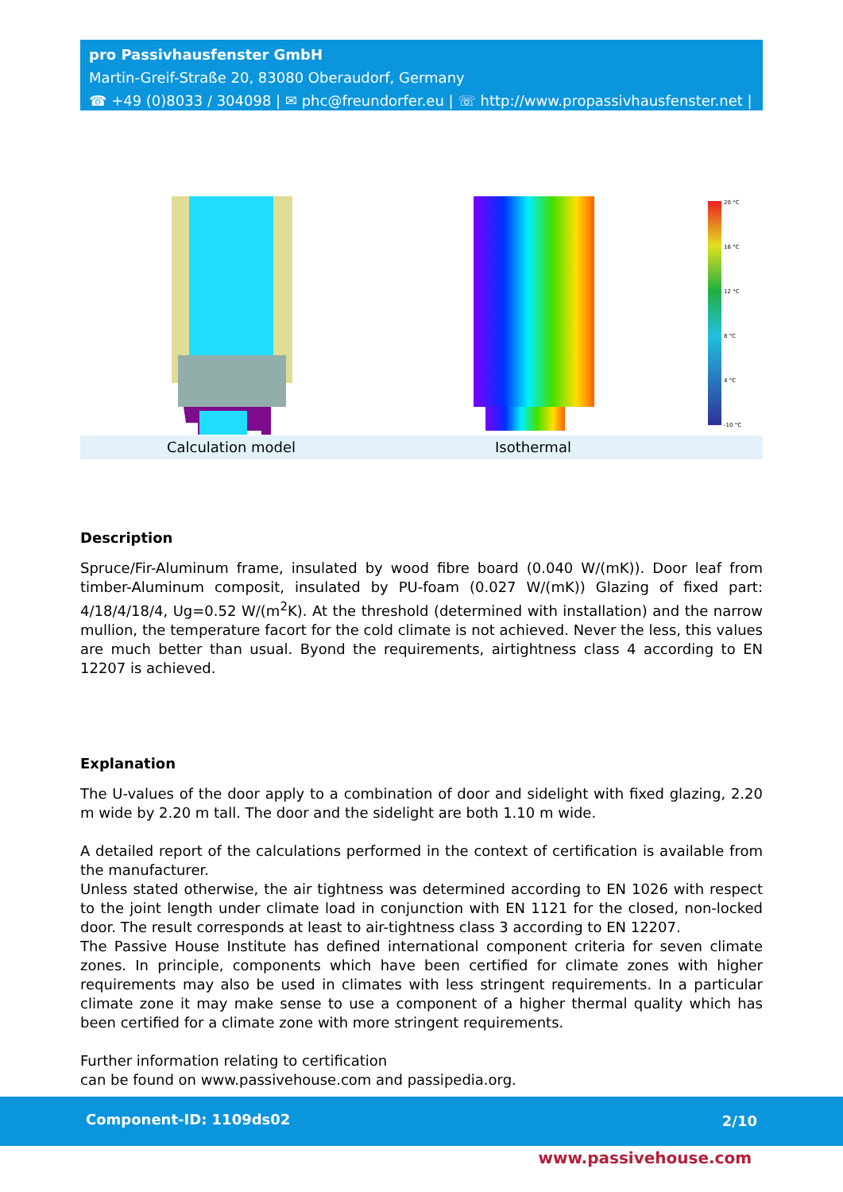pro Passivhausfenster GmbH
Martin-Greif-Straße 20, 83080 Oberaudorf, Germany
☎ +49 (0)8033 / 304098 | ✉ phc@freundorfer.eu | ☏ http://www.propassivhausfenster.net |
20 °C
16 °C
12 °C
8 °C
4 °C
-10 °C
Calculation model Isothermal
Description
Spruce/Fir-Aluminum frame, insulated by wood fibre board (0.040 W/(mK)). Door leaf from timber-Aluminum composit, insulated by PU-foam (0.027 W/(mK)) Glazing of fixed part: 4/18/4/18/4, Ug=0.52 W/(m<sup>2</sup>K). At the threshold (determined with installation) and the narrow mullion, the temperature facort for the cold climate is not achieved. Never the less, this values are much better than usual. Byond the requirements, airtightness class 4 according to EN 12207 is achieved.
Explanation
The U-values of the door apply to a combination of door and sidelight with fixed glazing, 2.20 m wide by 2.20 m tall. The door and the sidelight are both 1.10 m wide.
A detailed report of the calculations performed in the context of certification is available from the manufacturer.
Unless stated otherwise, the air tightness was determined according to EN 1026 with respect to the joint length under climate load in conjunction with EN 1121 for the closed, non-locked door. The result corresponds at least to air-tightness class 3 according to EN 12207.
The Passive House Institute has defined international component criteria for seven climate zones. In principle, components which have been certified for climate zones with higher requirements may also be used in climates with less stringent requirements. In a particular climate zone it may make sense to use a component of a higher thermal quality which has been certified for a climate zone with more stringent requirements.
Further information relating to certification
can be found on www.passivehouse.com and passipedia.org.
Component-ID: 1109ds02 2/10
www.passivehouse.com